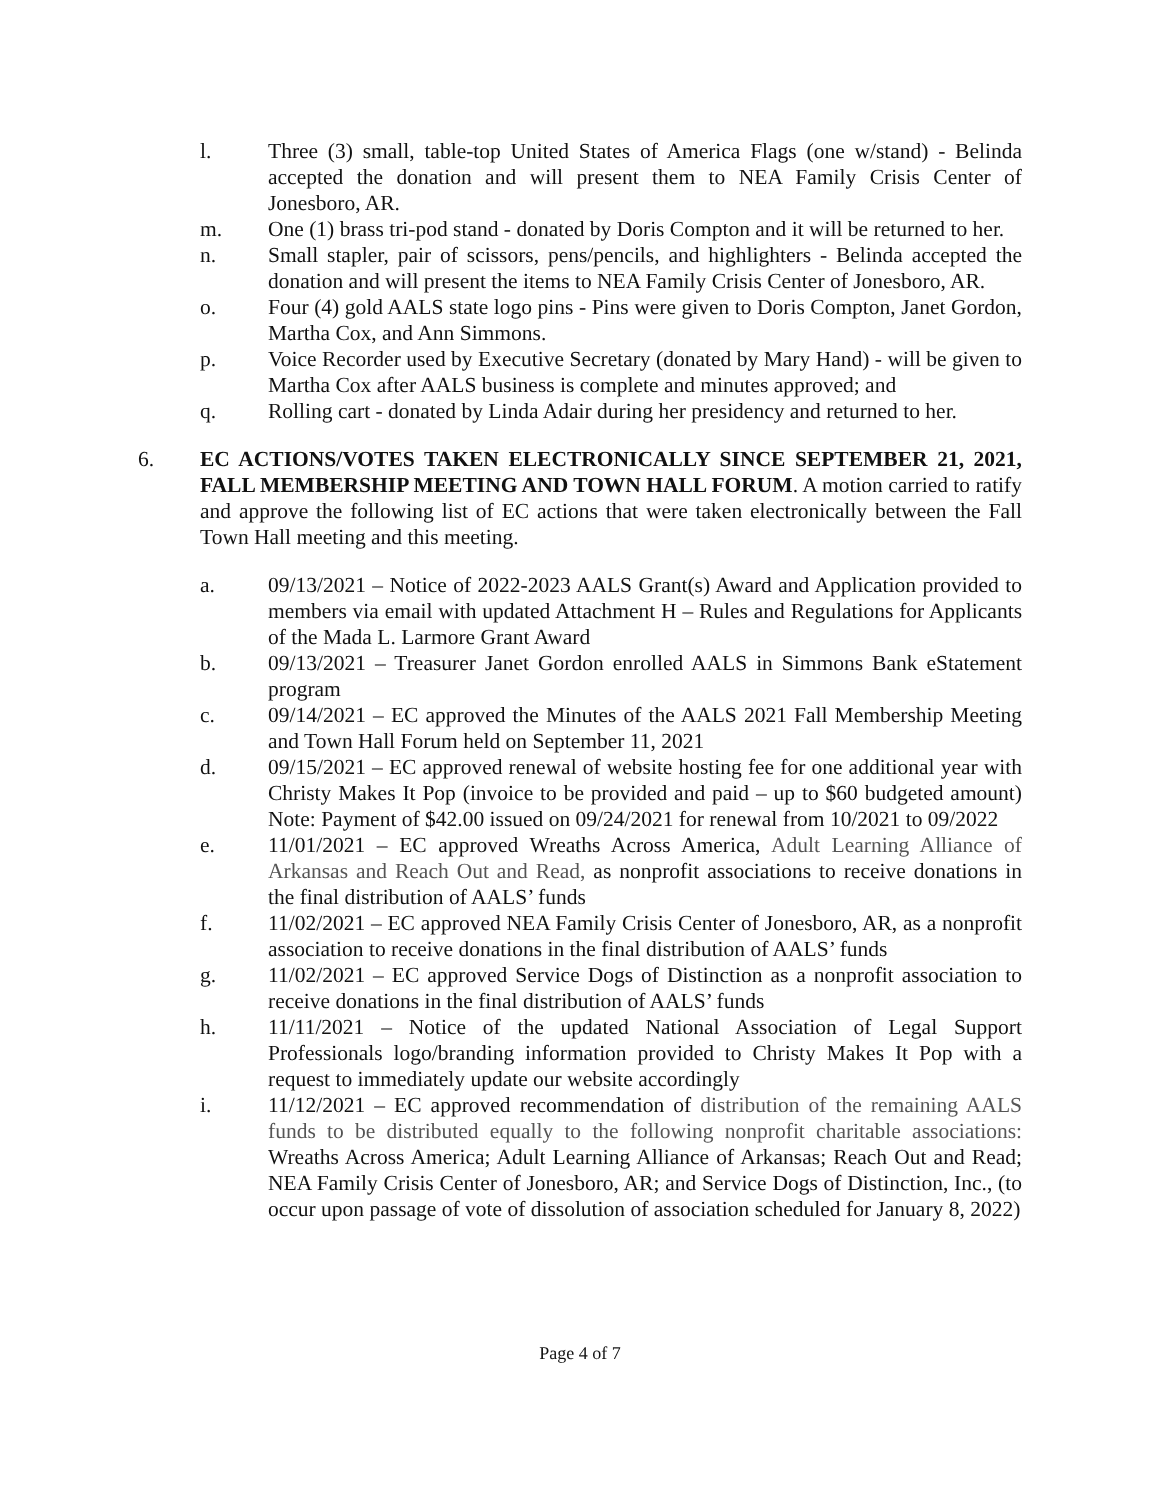l. Three (3) small, table-top United States of America Flags (one w/stand) - Belinda accepted the donation and will present them to NEA Family Crisis Center of Jonesboro, AR.
m. One (1) brass tri-pod stand - donated by Doris Compton and it will be returned to her.
n. Small stapler, pair of scissors, pens/pencils, and highlighters - Belinda accepted the donation and will present the items to NEA Family Crisis Center of Jonesboro, AR.
o. Four (4) gold AALS state logo pins - Pins were given to Doris Compton, Janet Gordon, Martha Cox, and Ann Simmons.
p. Voice Recorder used by Executive Secretary (donated by Mary Hand) - will be given to Martha Cox after AALS business is complete and minutes approved; and
q. Rolling cart - donated by Linda Adair during her presidency and returned to her.
6. EC ACTIONS/VOTES TAKEN ELECTRONICALLY SINCE SEPTEMBER 21, 2021, FALL MEMBERSHIP MEETING AND TOWN HALL FORUM. A motion carried to ratify and approve the following list of EC actions that were taken electronically between the Fall Town Hall meeting and this meeting.
a. 09/13/2021 – Notice of 2022-2023 AALS Grant(s) Award and Application provided to members via email with updated Attachment H – Rules and Regulations for Applicants of the Mada L. Larmore Grant Award
b. 09/13/2021 – Treasurer Janet Gordon enrolled AALS in Simmons Bank eStatement program
c. 09/14/2021 – EC approved the Minutes of the AALS 2021 Fall Membership Meeting and Town Hall Forum held on September 11, 2021
d. 09/15/2021 – EC approved renewal of website hosting fee for one additional year with Christy Makes It Pop (invoice to be provided and paid – up to $60 budgeted amount) Note: Payment of $42.00 issued on 09/24/2021 for renewal from 10/2021 to 09/2022
e. 11/01/2021 – EC approved Wreaths Across America, Adult Learning Alliance of Arkansas and Reach Out and Read, as nonprofit associations to receive donations in the final distribution of AALS’ funds
f. 11/02/2021 – EC approved NEA Family Crisis Center of Jonesboro, AR, as a nonprofit association to receive donations in the final distribution of AALS’ funds
g. 11/02/2021 – EC approved Service Dogs of Distinction as a nonprofit association to receive donations in the final distribution of AALS’ funds
h. 11/11/2021 – Notice of the updated National Association of Legal Support Professionals logo/branding information provided to Christy Makes It Pop with a request to immediately update our website accordingly
i. 11/12/2021 – EC approved recommendation of distribution of the remaining AALS funds to be distributed equally to the following nonprofit charitable associations: Wreaths Across America; Adult Learning Alliance of Arkansas; Reach Out and Read; NEA Family Crisis Center of Jonesboro, AR; and Service Dogs of Distinction, Inc., (to occur upon passage of vote of dissolution of association scheduled for January 8, 2022)
Page 4 of 7